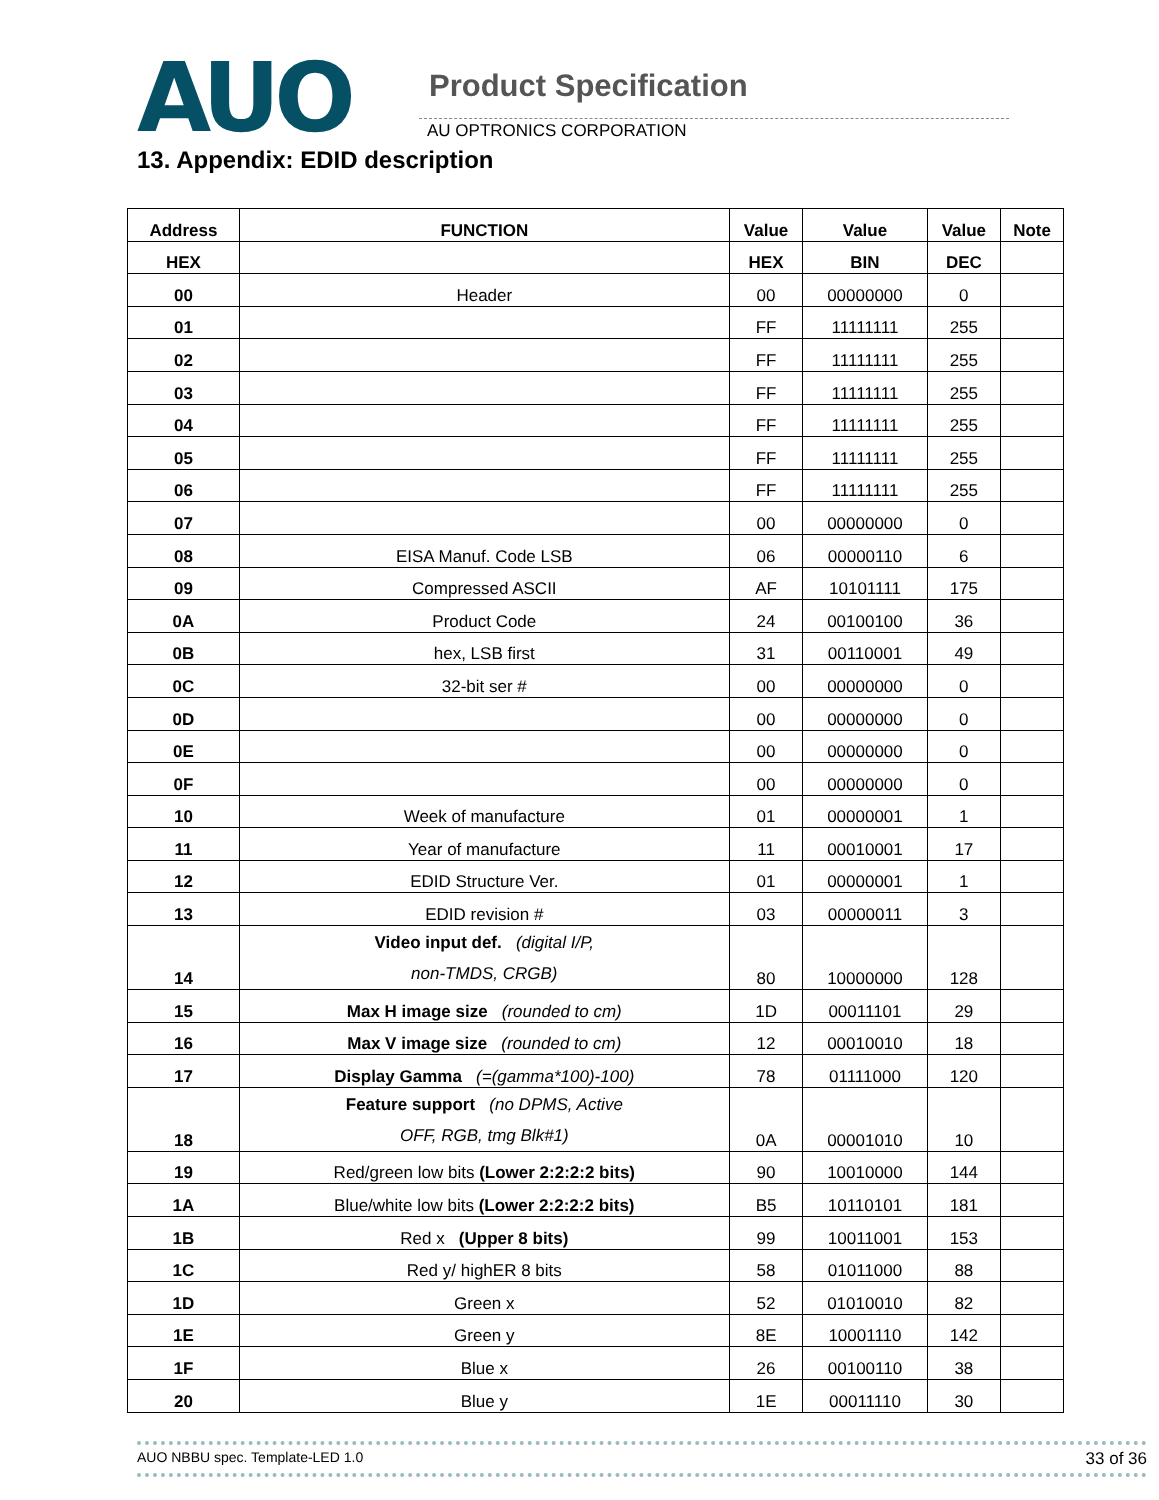AUO
Product Specification
AU OPTRONICS CORPORATION
13. Appendix: EDID description
| Address | FUNCTION | Value | Value | Value | Note |
| --- | --- | --- | --- | --- | --- |
| HEX | | HEX | BIN | DEC | |
| 00 | Header | 00 | 00000000 | 0 | |
| 01 | | FF | 11111111 | 255 | |
| 02 | | FF | 11111111 | 255 | |
| 03 | | FF | 11111111 | 255 | |
| 04 | | FF | 11111111 | 255 | |
| 05 | | FF | 11111111 | 255 | |
| 06 | | FF | 11111111 | 255 | |
| 07 | | 00 | 00000000 | 0 | |
| 08 | EISA Manuf. Code LSB | 06 | 00000110 | 6 | |
| 09 | Compressed ASCII | AF | 10101111 | 175 | |
| 0A | Product Code | 24 | 00100100 | 36 | |
| 0B | hex, LSB first | 31 | 00110001 | 49 | |
| 0C | 32-bit ser # | 00 | 00000000 | 0 | |
| 0D | | 00 | 00000000 | 0 | |
| 0E | | 00 | 00000000 | 0 | |
| 0F | | 00 | 00000000 | 0 | |
| 10 | Week of manufacture | 01 | 00000001 | 1 | |
| 11 | Year of manufacture | 11 | 00010001 | 17 | |
| 12 | EDID Structure Ver. | 01 | 00000001 | 1 | |
| 13 | EDID revision # | 03 | 00000011 | 3 | |
| 14 | Video input def. (digital I/P, non-TMDS, CRGB) | 80 | 10000000 | 128 | |
| 15 | Max H image size (rounded to cm) | 1D | 00011101 | 29 | |
| 16 | Max V image size (rounded to cm) | 12 | 00010010 | 18 | |
| 17 | Display Gamma (=(gamma*100)-100) | 78 | 01111000 | 120 | |
| 18 | Feature support (no DPMS, Active OFF, RGB, tmg Blk#1) | 0A | 00001010 | 10 | |
| 19 | Red/green low bits (Lower 2:2:2:2 bits) | 90 | 10010000 | 144 | |
| 1A | Blue/white low bits (Lower 2:2:2:2 bits) | B5 | 10110101 | 181 | |
| 1B | Red x (Upper 8 bits) | 99 | 10011001 | 153 | |
| 1C | Red y/ highER 8 bits | 58 | 01011000 | 88 | |
| 1D | Green x | 52 | 01010010 | 82 | |
| 1E | Green y | 8E | 10001110 | 142 | |
| 1F | Blue x | 26 | 00100110 | 38 | |
| 20 | Blue y | 1E | 00011110 | 30 | |
AUO NBBU spec. Template-LED 1.0 33 of 36